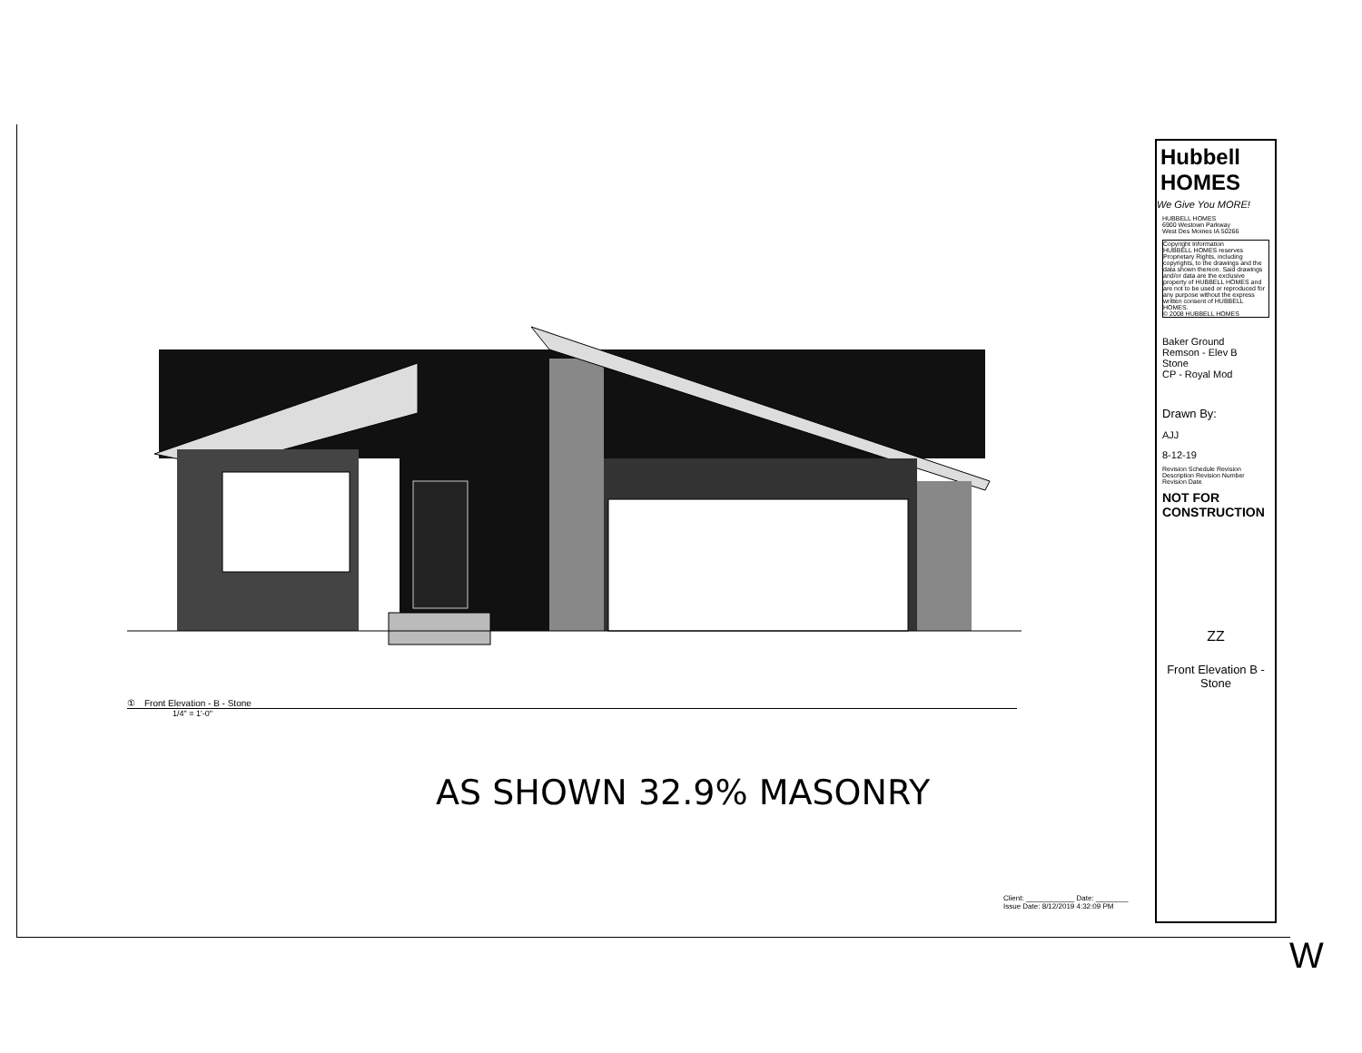① Front Elevation - B - Stone
1/4" = 1'-0"
AS SHOWN 32.9% MASONRY
Hubbell HOMES
We Give You MORE!
HUBBELL HOMES
6900 Westown Parkway
West Des Moines IA 50266
Copyright Information
HUBBELL HOMES reserves Proprietary Rights, including copyrights, to the drawings and the data shown thereon. Said drawings and/or data are the exclusive property of HUBBELL HOMES and are not to be used or reproduced for any purpose without the express written consent of HUBBELL HOMES.
© 2008 HUBBELL HOMES
Baker Ground
Remson - Elev B
Stone
CP - Royal Mod
Drawn By:
AJJ
8-12-19
Revision Schedule Revision Description Revision Number Revision Date
NOT FOR CONSTRUCTION
ZZ
Front Elevation B - Stone
Client: ____________ Date: ________
Issue Date: 8/12/2019 4:32:09 PM
W